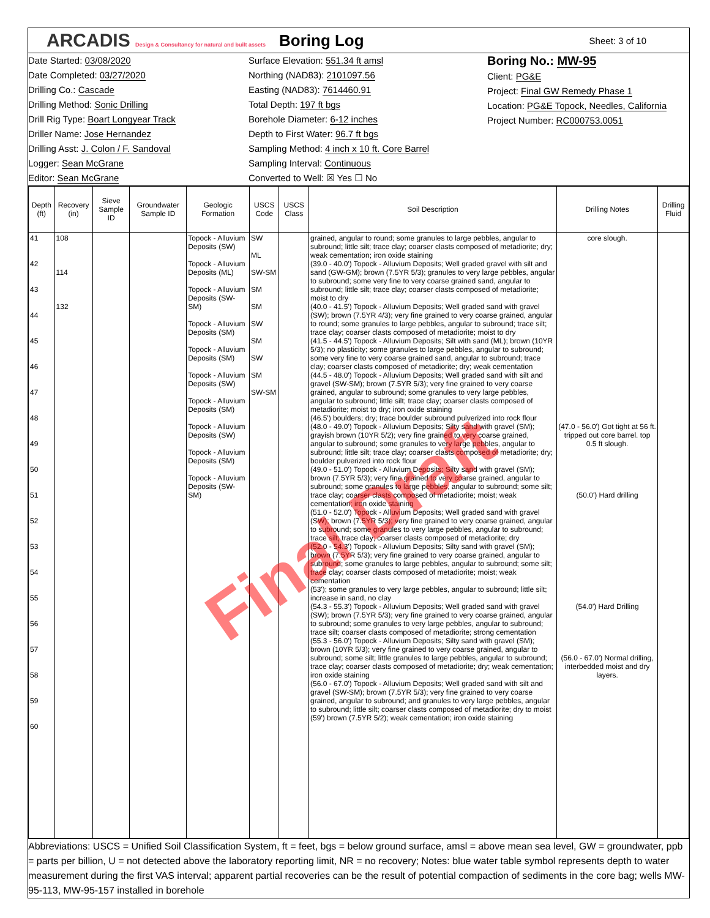ARCADIS Design & Consultancy for natural and built assets
Boring Log
Sheet: 3 of 10
Date Started: 03/08/2020
Date Completed: 03/27/2020
Drilling Co.: Cascade
Drilling Method: Sonic Drilling
Drill Rig Type: Boart Longyear Track
Driller Name: Jose Hernandez
Drilling Asst: J. Colon / F. Sandoval
Logger: Sean McGrane
Editor: Sean McGrane
Surface Elevation: 551.34 ft amsl
Northing (NAD83): 2101097.56
Easting (NAD83): 7614460.91
Total Depth: 197 ft bgs
Borehole Diameter: 6-12 inches
Depth to First Water: 96.7 ft bgs
Sampling Method: 4 inch x 10 ft. Core Barrel
Sampling Interval: Continuous
Converted to Well: ☒ Yes ☐ No
Boring No.: MW-95
Client: PG&E
Project: Final GW Remedy Phase 1
Location: PG&E Topock, Needles, California
Project Number: RC000753.0051
| Depth (ft) | Recovery (in) | Sieve Sample ID | Groundwater Sample ID | Geologic Formation | USCS Code | USCS Class | Soil Description | Drilling Notes | Drilling Fluid |
| --- | --- | --- | --- | --- | --- | --- | --- | --- | --- |
| 41 42 43 44 45 46 47 48 49 50 51 52 53 54 55 56 57 58 59 60 | 108 114 132 | | | Topock - Alluvium Deposits (SW) Topock - Alluvium Deposits (ML) Topock - Alluvium Deposits (SW-SM) Topock - Alluvium Deposits (SM) Topock - Alluvium Deposits (SM) Topock - Alluvium Deposits (SW) Topock - Alluvium Deposits (SM) Topock - Alluvium Deposits (SW) Topock - Alluvium Deposits (SM) Topock - Alluvium Deposits (SW-SM) | SW ML SW-SM SM SM SW SM SW SM SW-SM | | grained, angular to round; some granules to large pebbles, angular to subround; little silt; trace clay; coarser clasts composed of metadiorite; dry; weak cementation; iron oxide staining (39.0 - 40.0') Topock - Alluvium Deposits; Well graded gravel with silt and sand (GW-GM); brown (7.5YR 5/3); granules to very large pebbles, angular to subround; some very fine to very coarse grained sand, angular to subround; little silt; trace clay; coarser clasts composed of metadiorite; moist to dry (40.0 - 41.5') Topock - Alluvium Deposits; Well graded sand with gravel (SW); brown (7.5YR 4/3); very fine grained to very coarse grained, angular to round; some granules to large pebbles, angular to subround; trace silt; trace clay; coarser clasts composed of metadiorite; moist to dry (41.5 - 44.5') Topock - Alluvium Deposits; Silt with sand (ML); brown (10YR 5/3); no plasticity; some granules to large pebbles, angular to subround; some very fine to very coarse grained sand, angular to subround; trace clay; coarser clasts composed of metadiorite; dry; weak cementation (44.5 - 48.0') Topock - Alluvium Deposits; Well graded sand with silt and gravel (SW-SM); brown (7.5YR 5/3); very fine grained to very coarse grained, angular to subround; some granules to very large pebbles, angular to subround; little silt; trace clay; coarser clasts composed of metadiorite; moist to dry; iron oxide staining (46.5') boulders; dry; trace boulder subround pulverized into rock flour (48.0 - 49.0') Topock - Alluvium Deposits; Silty sand with gravel (SM); grayish brown (10YR 5/2); very fine grained to very coarse grained, angular to subround; some granules to very large pebbles, angular to subround; little silt; trace clay; coarser clasts composed of metadiorite; dry; boulder pulverized into rock flour (49.0 - 51.0') Topock - Alluvium Deposits; Silty sand with gravel (SM); brown (7.5YR 5/3); very fine grained to very coarse grained, angular to subround; some granules to large pebbles, angular to subround; some silt; trace clay; coarser clasts composed of metadiorite; moist; weak cementation; iron oxide staining (51.0 - 52.0') Topock - Alluvium Deposits; Well graded sand with gravel (SW); brown (7.5YR 5/3); very fine grained to very coarse grained, angular to subround; some granules to very large pebbles, angular to subround; trace silt; trace clay; coarser clasts composed of metadiorite; dry (52.0 - 54.3') Topock - Alluvium Deposits; Silty sand with gravel (SM); brown (7.5YR 5/3); very fine grained to very coarse grained, angular to subround; some granules to large pebbles, angular to subround; some silt; trace clay; coarser clasts composed of metadiorite; moist; weak cementation (53'); some granules to very large pebbles, angular to subround; little silt; increase in sand, no clay (54.3 - 55.3') Topock - Alluvium Deposits; Well graded sand with gravel (SW); brown (7.5YR 5/3); very fine grained to very coarse grained, angular to subround; some granules to very large pebbles, angular to subround; trace silt; coarser clasts composed of metadiorite; strong cementation (55.3 - 56.0') Topock - Alluvium Deposits; Silty sand with gravel (SM); brown (10YR 5/3); very fine grained to very coarse grained, angular to subround; some silt; little granules to large pebbles, angular to subround; trace clay; coarser clasts composed of metadiorite; dry; weak cementation; iron oxide staining (56.0 - 67.0') Topock - Alluvium Deposits; Well graded sand with silt and gravel (SW-SM); brown (7.5YR 5/3); very fine grained to very coarse grained, angular to subround; and granules to very large pebbles, angular to subround; little silt; coarser clasts composed of metadiorite; dry to moist (59') brown (7.5YR 5/2); weak cementation; iron oxide staining | core slough. (47.0 - 56.0') Got tight at 56 ft. tripped out core barrel. top 0.5 ft slough. (50.0') Hard drilling (54.0') Hard Drilling (56.0 - 67.0') Normal drilling, interbedded moist and dry layers. | |
Abbreviations: USCS = Unified Soil Classification System, ft = feet, bgs = below ground surface, amsl = above mean sea level, GW = groundwater, ppb = parts per billion, U = not detected above the laboratory reporting limit, NR = no recovery; Notes: blue water table symbol represents depth to water measurement during the first VAS interval; apparent partial recoveries can be the result of potential compaction of sediments in the core bag; wells MW-95-113, MW-95-157 installed in borehole
Final Draft